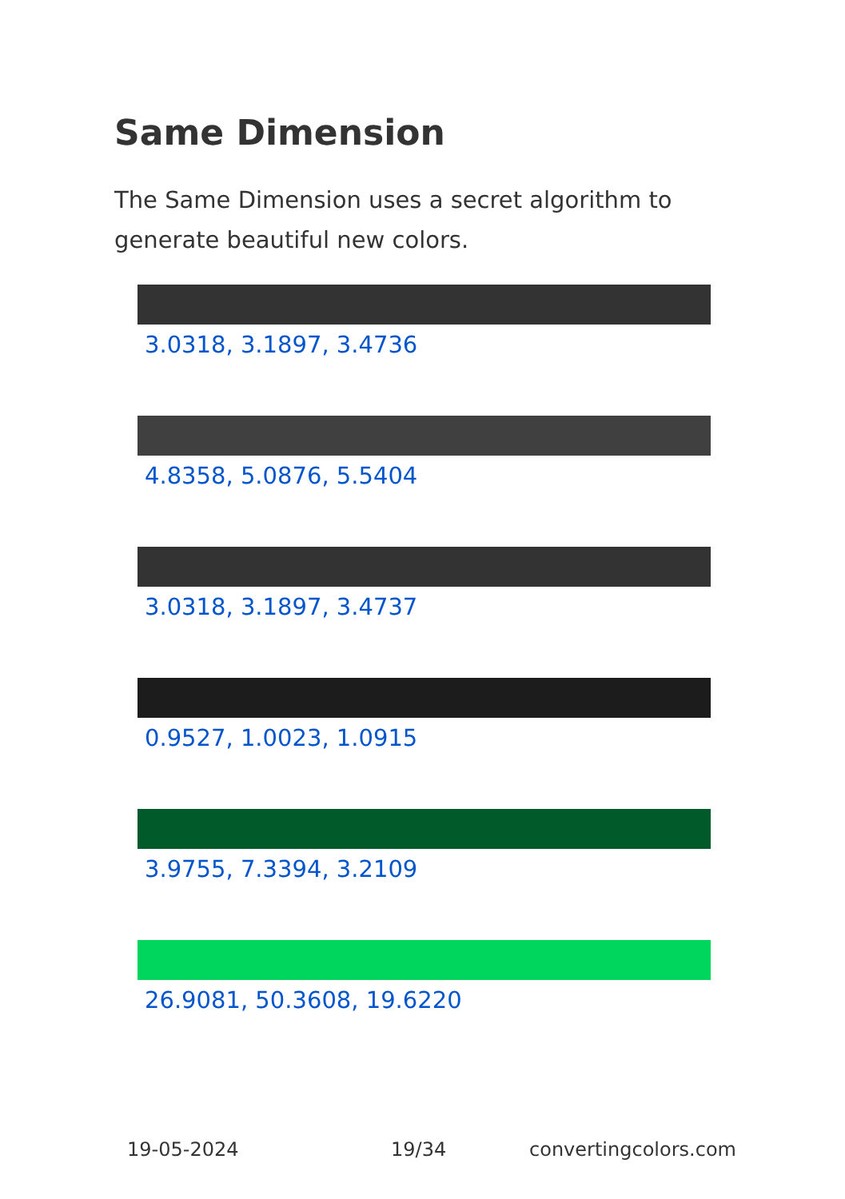Same Dimension
The Same Dimension uses a secret algorithm to generate beautiful new colors.
3.0318, 3.1897, 3.4736
4.8358, 5.0876, 5.5404
3.0318, 3.1897, 3.4737
0.9527, 1.0023, 1.0915
3.9755, 7.3394, 3.2109
26.9081, 50.3608, 19.6220
19-05-2024 19/34 convertingcolors.com